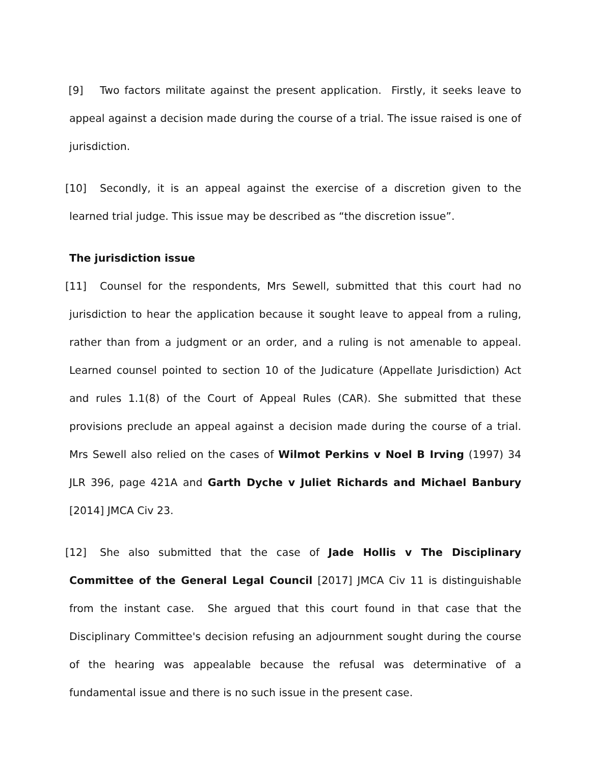[9] Two factors militate against the present application. Firstly, it seeks leave to appeal against a decision made during the course of a trial. The issue raised is one of jurisdiction.
[10] Secondly, it is an appeal against the exercise of a discretion given to the learned trial judge. This issue may be described as “the discretion issue”.
The jurisdiction issue
[11] Counsel for the respondents, Mrs Sewell, submitted that this court had no jurisdiction to hear the application because it sought leave to appeal from a ruling, rather than from a judgment or an order, and a ruling is not amenable to appeal. Learned counsel pointed to section 10 of the Judicature (Appellate Jurisdiction) Act and rules 1.1(8) of the Court of Appeal Rules (CAR). She submitted that these provisions preclude an appeal against a decision made during the course of a trial. Mrs Sewell also relied on the cases of Wilmot Perkins v Noel B Irving (1997) 34 JLR 396, page 421A and Garth Dyche v Juliet Richards and Michael Banbury [2014] JMCA Civ 23.
[12] She also submitted that the case of Jade Hollis v The Disciplinary Committee of the General Legal Council [2017] JMCA Civ 11 is distinguishable from the instant case. She argued that this court found in that case that the Disciplinary Committee's decision refusing an adjournment sought during the course of the hearing was appealable because the refusal was determinative of a fundamental issue and there is no such issue in the present case.